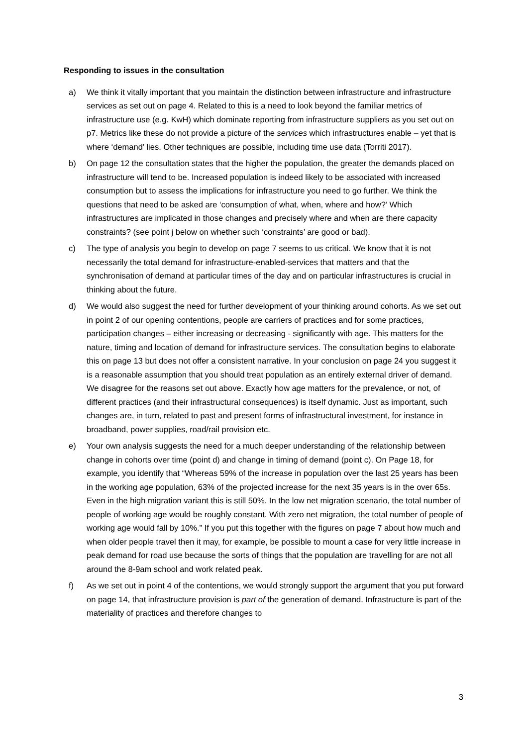Responding to issues in the consultation
a) We think it vitally important that you maintain the distinction between infrastructure and infrastructure services as set out on page 4. Related to this is a need to look beyond the familiar metrics of infrastructure use (e.g. KwH) which dominate reporting from infrastructure suppliers as you set out on p7. Metrics like these do not provide a picture of the services which infrastructures enable – yet that is where ‘demand’ lies. Other techniques are possible, including time use data (Torriti 2017).
b) On page 12 the consultation states that the higher the population, the greater the demands placed on infrastructure will tend to be. Increased population is indeed likely to be associated with increased consumption but to assess the implications for infrastructure you need to go further. We think the questions that need to be asked are ‘consumption of what, when, where and how?’ Which infrastructures are implicated in those changes and precisely where and when are there capacity constraints? (see point j below on whether such ‘constraints’ are good or bad).
c) The type of analysis you begin to develop on page 7 seems to us critical. We know that it is not necessarily the total demand for infrastructure-enabled-services that matters and that the synchronisation of demand at particular times of the day and on particular infrastructures is crucial in thinking about the future.
d) We would also suggest the need for further development of your thinking around cohorts. As we set out in point 2 of our opening contentions, people are carriers of practices and for some practices, participation changes – either increasing or decreasing - significantly with age. This matters for the nature, timing and location of demand for infrastructure services. The consultation begins to elaborate this on page 13 but does not offer a consistent narrative. In your conclusion on page 24 you suggest it is a reasonable assumption that you should treat population as an entirely external driver of demand. We disagree for the reasons set out above. Exactly how age matters for the prevalence, or not, of different practices (and their infrastructural consequences) is itself dynamic. Just as important, such changes are, in turn, related to past and present forms of infrastructural investment, for instance in broadband, power supplies, road/rail provision etc.
e) Your own analysis suggests the need for a much deeper understanding of the relationship between change in cohorts over time (point d) and change in timing of demand (point c). On Page 18, for example, you identify that “Whereas 59% of the increase in population over the last 25 years has been in the working age population, 63% of the projected increase for the next 35 years is in the over 65s. Even in the high migration variant this is still 50%. In the low net migration scenario, the total number of people of working age would be roughly constant. With zero net migration, the total number of people of working age would fall by 10%.” If you put this together with the figures on page 7 about how much and when older people travel then it may, for example, be possible to mount a case for very little increase in peak demand for road use because the sorts of things that the population are travelling for are not all around the 8-9am school and work related peak.
f) As we set out in point 4 of the contentions, we would strongly support the argument that you put forward on page 14, that infrastructure provision is part of the generation of demand. Infrastructure is part of the materiality of practices and therefore changes to
3